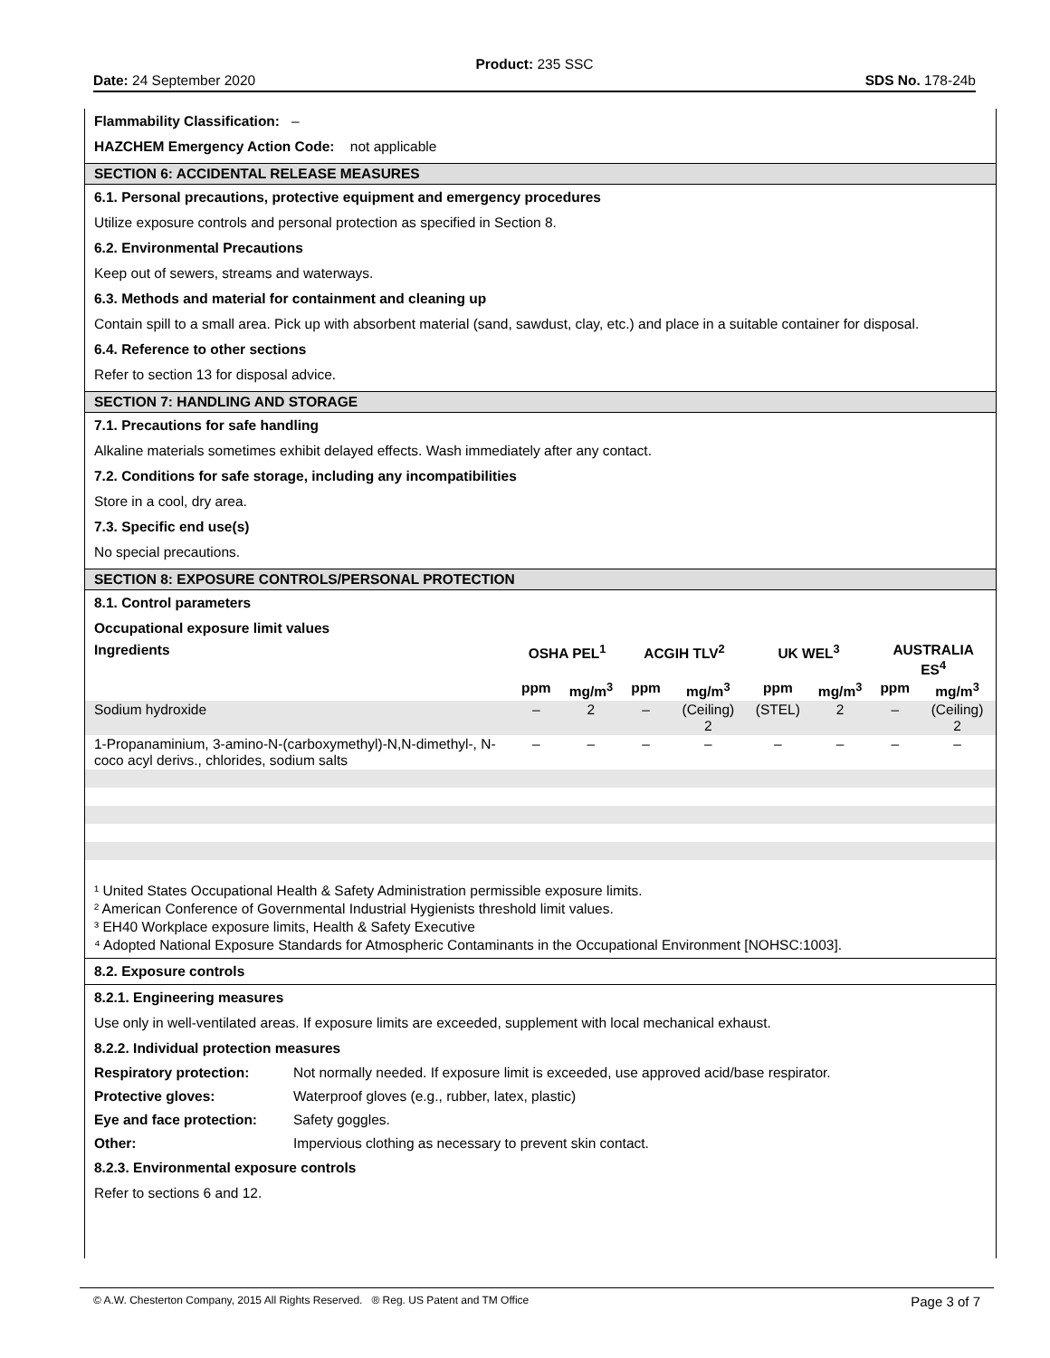Product: 235 SSC
Date: 24 September 2020 SDS No. 178-24b
Flammability Classification: –
HAZCHEM Emergency Action Code: not applicable
SECTION 6: ACCIDENTAL RELEASE MEASURES
6.1. Personal precautions, protective equipment and emergency procedures
Utilize exposure controls and personal protection as specified in Section 8.
6.2. Environmental Precautions
Keep out of sewers, streams and waterways.
6.3. Methods and material for containment and cleaning up
Contain spill to a small area. Pick up with absorbent material (sand, sawdust, clay, etc.) and place in a suitable container for disposal.
6.4. Reference to other sections
Refer to section 13 for disposal advice.
SECTION 7: HANDLING AND STORAGE
7.1. Precautions for safe handling
Alkaline materials sometimes exhibit delayed effects. Wash immediately after any contact.
7.2. Conditions for safe storage, including any incompatibilities
Store in a cool, dry area.
7.3. Specific end use(s)
No special precautions.
SECTION 8: EXPOSURE CONTROLS/PERSONAL PROTECTION
8.1. Control parameters
Occupational exposure limit values
| Ingredients | OSHA PEL<sup>1</sup> | | ACGIH TLV<sup>2</sup> | | UK WEL<sup>3</sup> | | AUSTRALIA ES<sup>4</sup> | |
| --- | --- | --- | --- | --- | --- | --- | --- | --- |
| | ppm | mg/m<sup>3</sup> | ppm | mg/m<sup>3</sup> | ppm | mg/m<sup>3</sup> | ppm | mg/m<sup>3</sup> |
| Sodium hydroxide | – | 2 | – | (Ceiling) 2 | (STEL) | 2 | – | (Ceiling) 2 |
| 1-Propanaminium, 3-amino-N-(carboxymethyl)-N,N-dimethyl-, N-coco acyl derivs., chlorides, sodium salts | – | – | – | – | – | – | – | – |
¹ United States Occupational Health & Safety Administration permissible exposure limits.
² American Conference of Governmental Industrial Hygienists threshold limit values.
³ EH40 Workplace exposure limits, Health & Safety Executive
⁴ Adopted National Exposure Standards for Atmospheric Contaminants in the Occupational Environment [NOHSC:1003].
8.2. Exposure controls
8.2.1. Engineering measures
Use only in well-ventilated areas. If exposure limits are exceeded, supplement with local mechanical exhaust.
8.2.2. Individual protection measures
| Respiratory protection: | Not normally needed. If exposure limit is exceeded, use approved acid/base respirator. |
| Protective gloves: | Waterproof gloves (e.g., rubber, latex, plastic) |
| Eye and face protection: | Safety goggles. |
| Other: | Impervious clothing as necessary to prevent skin contact. |
8.2.3. Environmental exposure controls
Refer to sections 6 and 12.
© A.W. Chesterton Company, 2015 All Rights Reserved. ® Reg. US Patent and TM Office Page 3 of 7